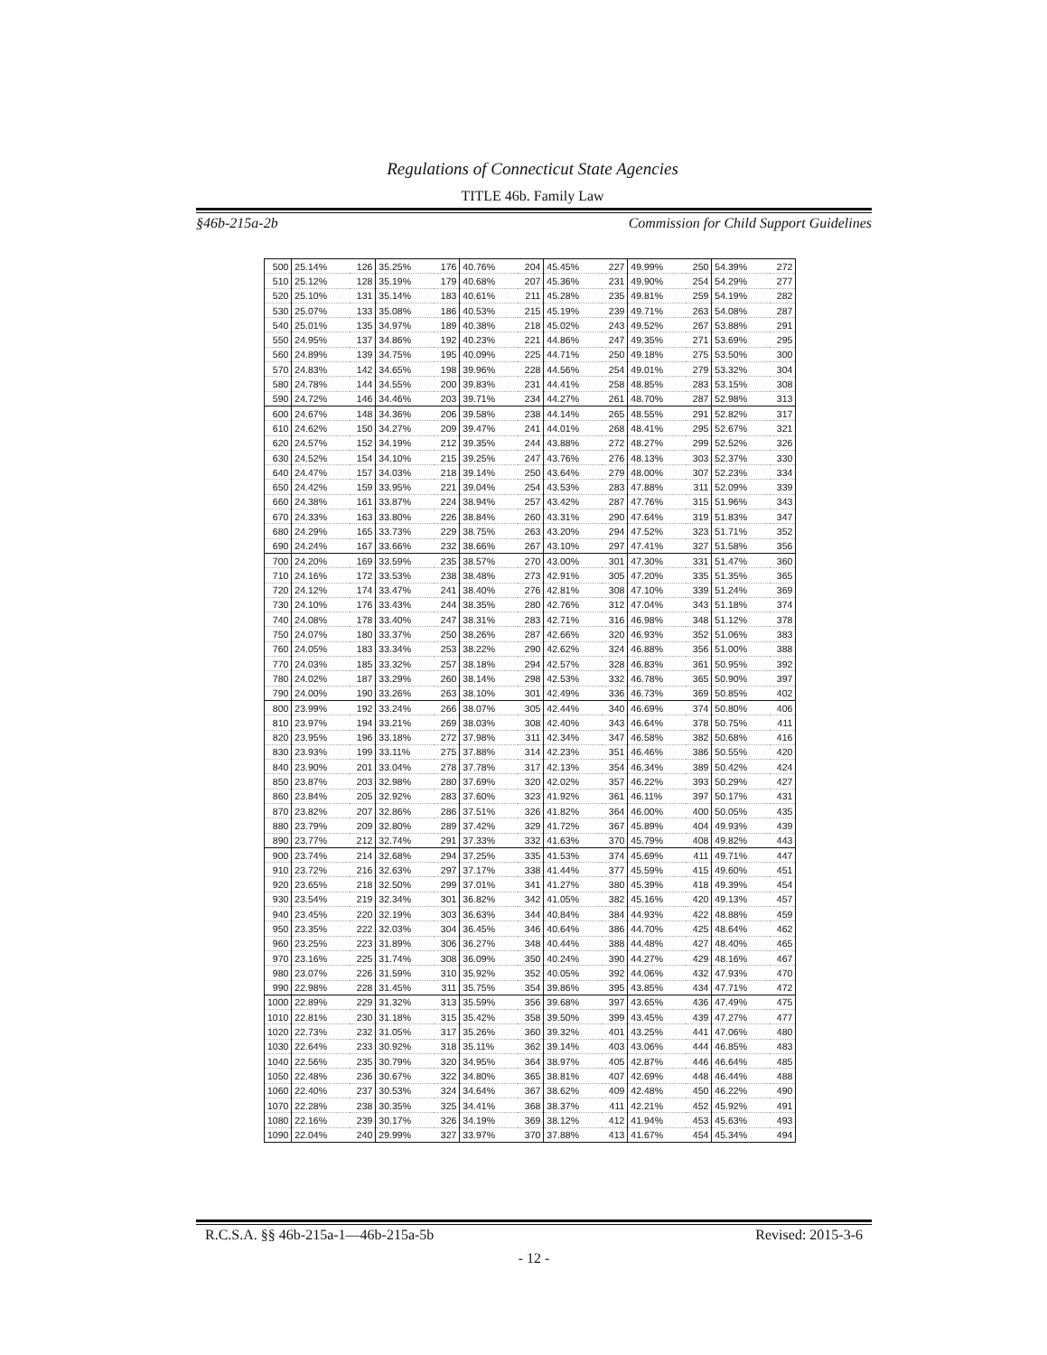Regulations of Connecticut State Agencies
TITLE 46b. Family Law
§46b-215a-2b Commission for Child Support Guidelines
| 500 | 25.14% | 126 | 35.25% | 176 | 40.76% | 204 | 45.45% | 227 | 49.99% | 250 | 54.39% | 272 |
| 510 | 25.12% | 128 | 35.19% | 179 | 40.68% | 207 | 45.36% | 231 | 49.90% | 254 | 54.29% | 277 |
| 520 | 25.10% | 131 | 35.14% | 183 | 40.61% | 211 | 45.28% | 235 | 49.81% | 259 | 54.19% | 282 |
| 530 | 25.07% | 133 | 35.08% | 186 | 40.53% | 215 | 45.19% | 239 | 49.71% | 263 | 54.08% | 287 |
| 540 | 25.01% | 135 | 34.97% | 189 | 40.38% | 218 | 45.02% | 243 | 49.52% | 267 | 53.88% | 291 |
| 550 | 24.95% | 137 | 34.86% | 192 | 40.23% | 221 | 44.86% | 247 | 49.35% | 271 | 53.69% | 295 |
| 560 | 24.89% | 139 | 34.75% | 195 | 40.09% | 225 | 44.71% | 250 | 49.18% | 275 | 53.50% | 300 |
| 570 | 24.83% | 142 | 34.65% | 198 | 39.96% | 228 | 44.56% | 254 | 49.01% | 279 | 53.32% | 304 |
| 580 | 24.78% | 144 | 34.55% | 200 | 39.83% | 231 | 44.41% | 258 | 48.85% | 283 | 53.15% | 308 |
| 590 | 24.72% | 146 | 34.46% | 203 | 39.71% | 234 | 44.27% | 261 | 48.70% | 287 | 52.98% | 313 |
| 600 | 24.67% | 148 | 34.36% | 206 | 39.58% | 238 | 44.14% | 265 | 48.55% | 291 | 52.82% | 317 |
| 610 | 24.62% | 150 | 34.27% | 209 | 39.47% | 241 | 44.01% | 268 | 48.41% | 295 | 52.67% | 321 |
| 620 | 24.57% | 152 | 34.19% | 212 | 39.35% | 244 | 43.88% | 272 | 48.27% | 299 | 52.52% | 326 |
| 630 | 24.52% | 154 | 34.10% | 215 | 39.25% | 247 | 43.76% | 276 | 48.13% | 303 | 52.37% | 330 |
| 640 | 24.47% | 157 | 34.03% | 218 | 39.14% | 250 | 43.64% | 279 | 48.00% | 307 | 52.23% | 334 |
| 650 | 24.42% | 159 | 33.95% | 221 | 39.04% | 254 | 43.53% | 283 | 47.88% | 311 | 52.09% | 339 |
| 660 | 24.38% | 161 | 33.87% | 224 | 38.94% | 257 | 43.42% | 287 | 47.76% | 315 | 51.96% | 343 |
| 670 | 24.33% | 163 | 33.80% | 226 | 38.84% | 260 | 43.31% | 290 | 47.64% | 319 | 51.83% | 347 |
| 680 | 24.29% | 165 | 33.73% | 229 | 38.75% | 263 | 43.20% | 294 | 47.52% | 323 | 51.71% | 352 |
| 690 | 24.24% | 167 | 33.66% | 232 | 38.66% | 267 | 43.10% | 297 | 47.41% | 327 | 51.58% | 356 |
| 700 | 24.20% | 169 | 33.59% | 235 | 38.57% | 270 | 43.00% | 301 | 47.30% | 331 | 51.47% | 360 |
| 710 | 24.16% | 172 | 33.53% | 238 | 38.48% | 273 | 42.91% | 305 | 47.20% | 335 | 51.35% | 365 |
| 720 | 24.12% | 174 | 33.47% | 241 | 38.40% | 276 | 42.81% | 308 | 47.10% | 339 | 51.24% | 369 |
| 730 | 24.10% | 176 | 33.43% | 244 | 38.35% | 280 | 42.76% | 312 | 47.04% | 343 | 51.18% | 374 |
| 740 | 24.08% | 178 | 33.40% | 247 | 38.31% | 283 | 42.71% | 316 | 46.98% | 348 | 51.12% | 378 |
| 750 | 24.07% | 180 | 33.37% | 250 | 38.26% | 287 | 42.66% | 320 | 46.93% | 352 | 51.06% | 383 |
| 760 | 24.05% | 183 | 33.34% | 253 | 38.22% | 290 | 42.62% | 324 | 46.88% | 356 | 51.00% | 388 |
| 770 | 24.03% | 185 | 33.32% | 257 | 38.18% | 294 | 42.57% | 328 | 46.83% | 361 | 50.95% | 392 |
| 780 | 24.02% | 187 | 33.29% | 260 | 38.14% | 298 | 42.53% | 332 | 46.78% | 365 | 50.90% | 397 |
| 790 | 24.00% | 190 | 33.26% | 263 | 38.10% | 301 | 42.49% | 336 | 46.73% | 369 | 50.85% | 402 |
| 800 | 23.99% | 192 | 33.24% | 266 | 38.07% | 305 | 42.44% | 340 | 46.69% | 374 | 50.80% | 406 |
| 810 | 23.97% | 194 | 33.21% | 269 | 38.03% | 308 | 42.40% | 343 | 46.64% | 378 | 50.75% | 411 |
| 820 | 23.95% | 196 | 33.18% | 272 | 37.98% | 311 | 42.34% | 347 | 46.58% | 382 | 50.68% | 416 |
| 830 | 23.93% | 199 | 33.11% | 275 | 37.88% | 314 | 42.23% | 351 | 46.46% | 386 | 50.55% | 420 |
| 840 | 23.90% | 201 | 33.04% | 278 | 37.78% | 317 | 42.13% | 354 | 46.34% | 389 | 50.42% | 424 |
| 850 | 23.87% | 203 | 32.98% | 280 | 37.69% | 320 | 42.02% | 357 | 46.22% | 393 | 50.29% | 427 |
| 860 | 23.84% | 205 | 32.92% | 283 | 37.60% | 323 | 41.92% | 361 | 46.11% | 397 | 50.17% | 431 |
| 870 | 23.82% | 207 | 32.86% | 286 | 37.51% | 326 | 41.82% | 364 | 46.00% | 400 | 50.05% | 435 |
| 880 | 23.79% | 209 | 32.80% | 289 | 37.42% | 329 | 41.72% | 367 | 45.89% | 404 | 49.93% | 439 |
| 890 | 23.77% | 212 | 32.74% | 291 | 37.33% | 332 | 41.63% | 370 | 45.79% | 408 | 49.82% | 443 |
| 900 | 23.74% | 214 | 32.68% | 294 | 37.25% | 335 | 41.53% | 374 | 45.69% | 411 | 49.71% | 447 |
| 910 | 23.72% | 216 | 32.63% | 297 | 37.17% | 338 | 41.44% | 377 | 45.59% | 415 | 49.60% | 451 |
| 920 | 23.65% | 218 | 32.50% | 299 | 37.01% | 341 | 41.27% | 380 | 45.39% | 418 | 49.39% | 454 |
| 930 | 23.54% | 219 | 32.34% | 301 | 36.82% | 342 | 41.05% | 382 | 45.16% | 420 | 49.13% | 457 |
| 940 | 23.45% | 220 | 32.19% | 303 | 36.63% | 344 | 40.84% | 384 | 44.93% | 422 | 48.88% | 459 |
| 950 | 23.35% | 222 | 32.03% | 304 | 36.45% | 346 | 40.64% | 386 | 44.70% | 425 | 48.64% | 462 |
| 960 | 23.25% | 223 | 31.89% | 306 | 36.27% | 348 | 40.44% | 388 | 44.48% | 427 | 48.40% | 465 |
| 970 | 23.16% | 225 | 31.74% | 308 | 36.09% | 350 | 40.24% | 390 | 44.27% | 429 | 48.16% | 467 |
| 980 | 23.07% | 226 | 31.59% | 310 | 35.92% | 352 | 40.05% | 392 | 44.06% | 432 | 47.93% | 470 |
| 990 | 22.98% | 228 | 31.45% | 311 | 35.75% | 354 | 39.86% | 395 | 43.85% | 434 | 47.71% | 472 |
| 1000 | 22.89% | 229 | 31.32% | 313 | 35.59% | 356 | 39.68% | 397 | 43.65% | 436 | 47.49% | 475 |
| 1010 | 22.81% | 230 | 31.18% | 315 | 35.42% | 358 | 39.50% | 399 | 43.45% | 439 | 47.27% | 477 |
| 1020 | 22.73% | 232 | 31.05% | 317 | 35.26% | 360 | 39.32% | 401 | 43.25% | 441 | 47.06% | 480 |
| 1030 | 22.64% | 233 | 30.92% | 318 | 35.11% | 362 | 39.14% | 403 | 43.06% | 444 | 46.85% | 483 |
| 1040 | 22.56% | 235 | 30.79% | 320 | 34.95% | 364 | 38.97% | 405 | 42.87% | 446 | 46.64% | 485 |
| 1050 | 22.48% | 236 | 30.67% | 322 | 34.80% | 365 | 38.81% | 407 | 42.69% | 448 | 46.44% | 488 |
| 1060 | 22.40% | 237 | 30.53% | 324 | 34.64% | 367 | 38.62% | 409 | 42.48% | 450 | 46.22% | 490 |
| 1070 | 22.28% | 238 | 30.35% | 325 | 34.41% | 368 | 38.37% | 411 | 42.21% | 452 | 45.92% | 491 |
| 1080 | 22.16% | 239 | 30.17% | 326 | 34.19% | 369 | 38.12% | 412 | 41.94% | 453 | 45.63% | 493 |
| 1090 | 22.04% | 240 | 29.99% | 327 | 33.97% | 370 | 37.88% | 413 | 41.67% | 454 | 45.34% | 494 |
R.C.S.A. §§ 46b-215a-1—46b-215a-5b Revised: 2015-3-6
- 12 -